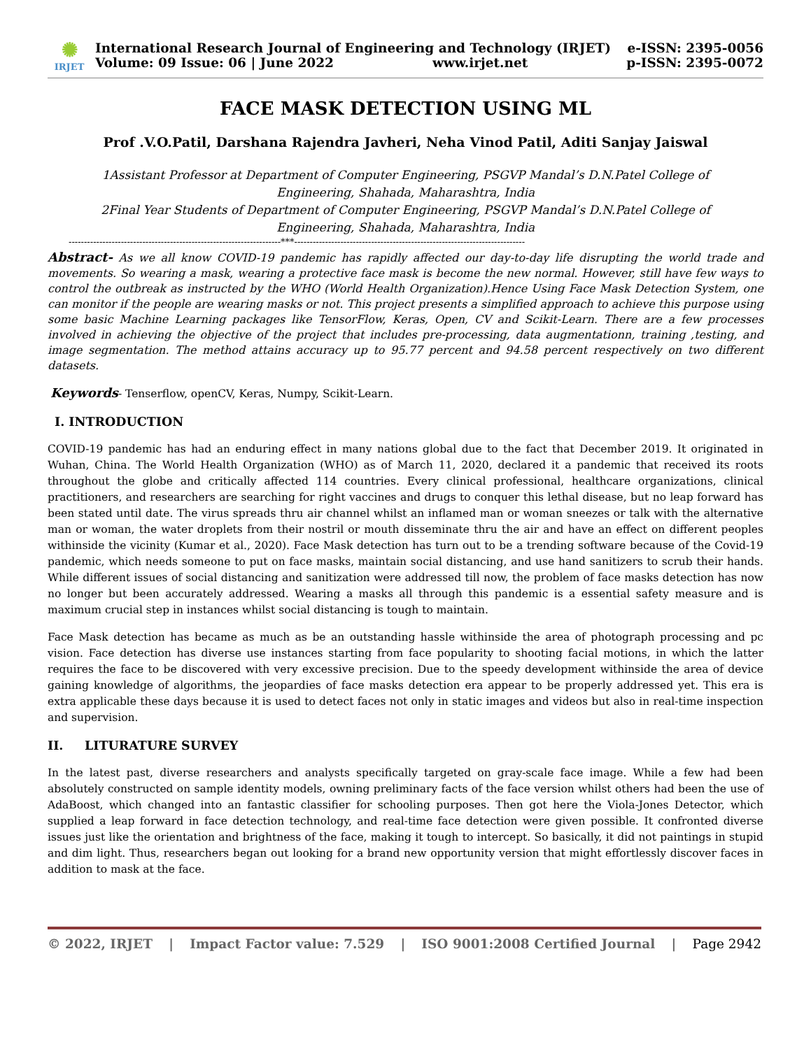✺
IRJET
International Research Journal of Engineering and Technology (IRJET) e-ISSN: 2395-0056
Volume: 09 Issue: 06 | June 2022 www.irjet.net p-ISSN: 2395-0072
FACE MASK DETECTION USING ML
Prof .V.O.Patil, Darshana Rajendra Javheri, Neha Vinod Patil, Aditi Sanjay Jaiswal
1Assistant Professor at Department of Computer Engineering, PSGVP Mandal’s D.N.Patel College of
Engineering, Shahada, Maharashtra, India
2Final Year Students of Department of Computer Engineering, PSGVP Mandal’s D.N.Patel College of
Engineering, Shahada, Maharashtra, India
---------------------------------------------------------------------***---------------------------------------------------------------------------
Abstract- As we all know COVID-19 pandemic has rapidly affected our day-to-day life disrupting the world trade and movements. So wearing a mask, wearing a protective face mask is become the new normal. However, still have few ways to control the outbreak as instructed by the WHO (World Health Organization).Hence Using Face Mask Detection System, one can monitor if the people are wearing masks or not. This project presents a simplified approach to achieve this purpose using some basic Machine Learning packages like TensorFlow, Keras, Open, CV and Scikit-Learn. There are a few processes involved in achieving the objective of the project that includes pre-processing, data augmentationn, training ,testing, and image segmentation. The method attains accuracy up to 95.77 percent and 94.58 percent respectively on two different datasets.
Keywords- Tenserflow, openCV, Keras, Numpy, Scikit-Learn.
I. INTRODUCTION
COVID-19 pandemic has had an enduring effect in many nations global due to the fact that December 2019. It originated in Wuhan, China. The World Health Organization (WHO) as of March 11, 2020, declared it a pandemic that received its roots throughout the globe and critically affected 114 countries. Every clinical professional, healthcare organizations, clinical practitioners, and researchers are searching for right vaccines and drugs to conquer this lethal disease, but no leap forward has been stated until date. The virus spreads thru air channel whilst an inflamed man or woman sneezes or talk with the alternative man or woman, the water droplets from their nostril or mouth disseminate thru the air and have an effect on different peoples withinside the vicinity (Kumar et al., 2020). Face Mask detection has turn out to be a trending software because of the Covid-19 pandemic, which needs someone to put on face masks, maintain social distancing, and use hand sanitizers to scrub their hands. While different issues of social distancing and sanitization were addressed till now, the problem of face masks detection has now no longer but been accurately addressed. Wearing a masks all through this pandemic is a essential safety measure and is maximum crucial step in instances whilst social distancing is tough to maintain.
Face Mask detection has became as much as be an outstanding hassle withinside the area of photograph processing and pc vision. Face detection has diverse use instances starting from face popularity to shooting facial motions, in which the latter requires the face to be discovered with very excessive precision. Due to the speedy development withinside the area of device gaining knowledge of algorithms, the jeopardies of face masks detection era appear to be properly addressed yet. This era is extra applicable these days because it is used to detect faces not only in static images and videos but also in real-time inspection and supervision.
II. LITURATURE SURVEY
In the latest past, diverse researchers and analysts specifically targeted on gray-scale face image. While a few had been absolutely constructed on sample identity models, owning preliminary facts of the face version whilst others had been the use of AdaBoost, which changed into an fantastic classifier for schooling purposes. Then got here the Viola-Jones Detector, which supplied a leap forward in face detection technology, and real-time face detection were given possible. It confronted diverse issues just like the orientation and brightness of the face, making it tough to intercept. So basically, it did not paintings in stupid and dim light. Thus, researchers began out looking for a brand new opportunity version that might effortlessly discover faces in addition to mask at the face.
© 2022, IRJET | Impact Factor value: 7.529 | ISO 9001:2008 Certified Journal | Page 2942